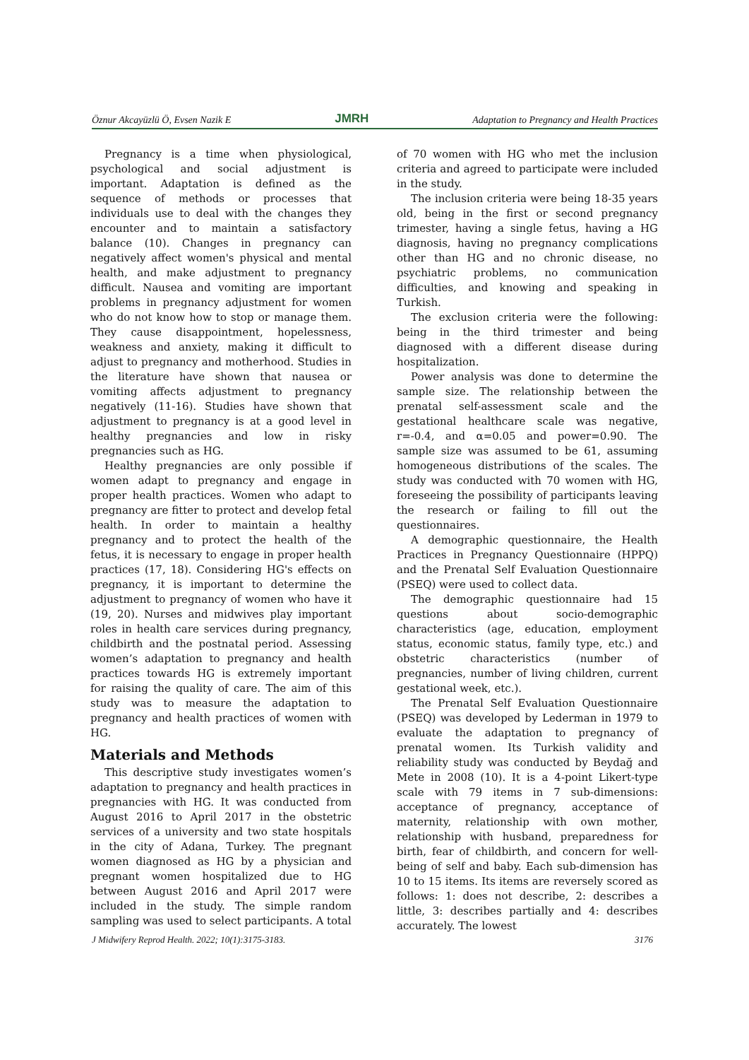Öznur Akcayüzlü Ö, Evsen Nazik E JMRH Adaptation to Pregnancy and Health Practices
Pregnancy is a time when physiological, psychological and social adjustment is important. Adaptation is defined as the sequence of methods or processes that individuals use to deal with the changes they encounter and to maintain a satisfactory balance (10). Changes in pregnancy can negatively affect women's physical and mental health, and make adjustment to pregnancy difficult. Nausea and vomiting are important problems in pregnancy adjustment for women who do not know how to stop or manage them. They cause disappointment, hopelessness, weakness and anxiety, making it difficult to adjust to pregnancy and motherhood. Studies in the literature have shown that nausea or vomiting affects adjustment to pregnancy negatively (11-16). Studies have shown that adjustment to pregnancy is at a good level in healthy pregnancies and low in risky pregnancies such as HG.
Healthy pregnancies are only possible if women adapt to pregnancy and engage in proper health practices. Women who adapt to pregnancy are fitter to protect and develop fetal health. In order to maintain a healthy pregnancy and to protect the health of the fetus, it is necessary to engage in proper health practices (17, 18). Considering HG's effects on pregnancy, it is important to determine the adjustment to pregnancy of women who have it (19, 20). Nurses and midwives play important roles in health care services during pregnancy, childbirth and the postnatal period. Assessing women’s adaptation to pregnancy and health practices towards HG is extremely important for raising the quality of care. The aim of this study was to measure the adaptation to pregnancy and health practices of women with HG.
Materials and Methods
This descriptive study investigates women’s adaptation to pregnancy and health practices in pregnancies with HG. It was conducted from August 2016 to April 2017 in the obstetric services of a university and two state hospitals in the city of Adana, Turkey. The pregnant women diagnosed as HG by a physician and pregnant women hospitalized due to HG between August 2016 and April 2017 were included in the study. The simple random sampling was used to select participants. A total
of 70 women with HG who met the inclusion criteria and agreed to participate were included in the study.
The inclusion criteria were being 18-35 years old, being in the first or second pregnancy trimester, having a single fetus, having a HG diagnosis, having no pregnancy complications other than HG and no chronic disease, no psychiatric problems, no communication difficulties, and knowing and speaking in Turkish.
The exclusion criteria were the following: being in the third trimester and being diagnosed with a different disease during hospitalization.
Power analysis was done to determine the sample size. The relationship between the prenatal self-assessment scale and the gestational healthcare scale was negative, r=-0.4, and α=0.05 and power=0.90. The sample size was assumed to be 61, assuming homogeneous distributions of the scales. The study was conducted with 70 women with HG, foreseeing the possibility of participants leaving the research or failing to fill out the questionnaires.
A demographic questionnaire, the Health Practices in Pregnancy Questionnaire (HPPQ) and the Prenatal Self Evaluation Questionnaire (PSEQ) were used to collect data.
The demographic questionnaire had 15 questions about socio-demographic characteristics (age, education, employment status, economic status, family type, etc.) and obstetric characteristics (number of pregnancies, number of living children, current gestational week, etc.).
The Prenatal Self Evaluation Questionnaire (PSEQ) was developed by Lederman in 1979 to evaluate the adaptation to pregnancy of prenatal women. Its Turkish validity and reliability study was conducted by Beydağ and Mete in 2008 (10). It is a 4-point Likert-type scale with 79 items in 7 sub-dimensions: acceptance of pregnancy, acceptance of maternity, relationship with own mother, relationship with husband, preparedness for birth, fear of childbirth, and concern for well-being of self and baby. Each sub-dimension has 10 to 15 items. Its items are reversely scored as follows: 1: does not describe, 2: describes a little, 3: describes partially and 4: describes accurately. The lowest
J Midwifery Reprod Health. 2022; 10(1):3175-3183. 3176